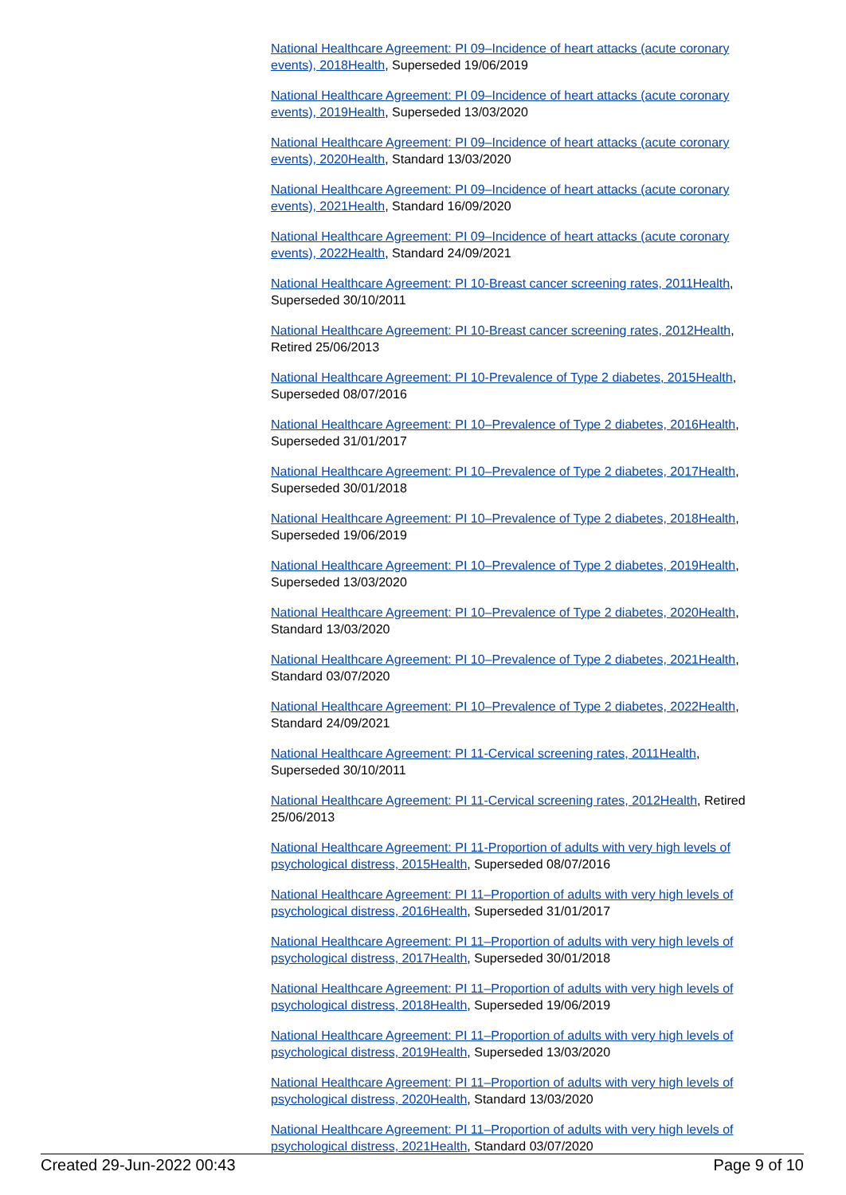National Healthcare Agreement: PI 09–Incidence of heart attacks (acute coronary events), 2018 Health, Superseded 19/06/2019
National Healthcare Agreement: PI 09–Incidence of heart attacks (acute coronary events), 2019 Health, Superseded 13/03/2020
National Healthcare Agreement: PI 09–Incidence of heart attacks (acute coronary events), 2020 Health, Standard 13/03/2020
National Healthcare Agreement: PI 09–Incidence of heart attacks (acute coronary events), 2021 Health, Standard 16/09/2020
National Healthcare Agreement: PI 09–Incidence of heart attacks (acute coronary events), 2022 Health, Standard 24/09/2021
National Healthcare Agreement: PI 10-Breast cancer screening rates, 2011 Health, Superseded 30/10/2011
National Healthcare Agreement: PI 10-Breast cancer screening rates, 2012 Health, Retired 25/06/2013
National Healthcare Agreement: PI 10-Prevalence of Type 2 diabetes, 2015 Health, Superseded 08/07/2016
National Healthcare Agreement: PI 10–Prevalence of Type 2 diabetes, 2016 Health, Superseded 31/01/2017
National Healthcare Agreement: PI 10–Prevalence of Type 2 diabetes, 2017 Health, Superseded 30/01/2018
National Healthcare Agreement: PI 10–Prevalence of Type 2 diabetes, 2018 Health, Superseded 19/06/2019
National Healthcare Agreement: PI 10–Prevalence of Type 2 diabetes, 2019 Health, Superseded 13/03/2020
National Healthcare Agreement: PI 10–Prevalence of Type 2 diabetes, 2020 Health, Standard 13/03/2020
National Healthcare Agreement: PI 10–Prevalence of Type 2 diabetes, 2021 Health, Standard 03/07/2020
National Healthcare Agreement: PI 10–Prevalence of Type 2 diabetes, 2022 Health, Standard 24/09/2021
National Healthcare Agreement: PI 11-Cervical screening rates, 2011 Health, Superseded 30/10/2011
National Healthcare Agreement: PI 11-Cervical screening rates, 2012 Health, Retired 25/06/2013
National Healthcare Agreement: PI 11-Proportion of adults with very high levels of psychological distress, 2015 Health, Superseded 08/07/2016
National Healthcare Agreement: PI 11–Proportion of adults with very high levels of psychological distress, 2016 Health, Superseded 31/01/2017
National Healthcare Agreement: PI 11–Proportion of adults with very high levels of psychological distress, 2017 Health, Superseded 30/01/2018
National Healthcare Agreement: PI 11–Proportion of adults with very high levels of psychological distress, 2018 Health, Superseded 19/06/2019
National Healthcare Agreement: PI 11–Proportion of adults with very high levels of psychological distress, 2019 Health, Superseded 13/03/2020
National Healthcare Agreement: PI 11–Proportion of adults with very high levels of psychological distress, 2020 Health, Standard 13/03/2020
National Healthcare Agreement: PI 11–Proportion of adults with very high levels of psychological distress, 2021 Health, Standard 03/07/2020
Created 29-Jun-2022 00:43 Page 9 of 10